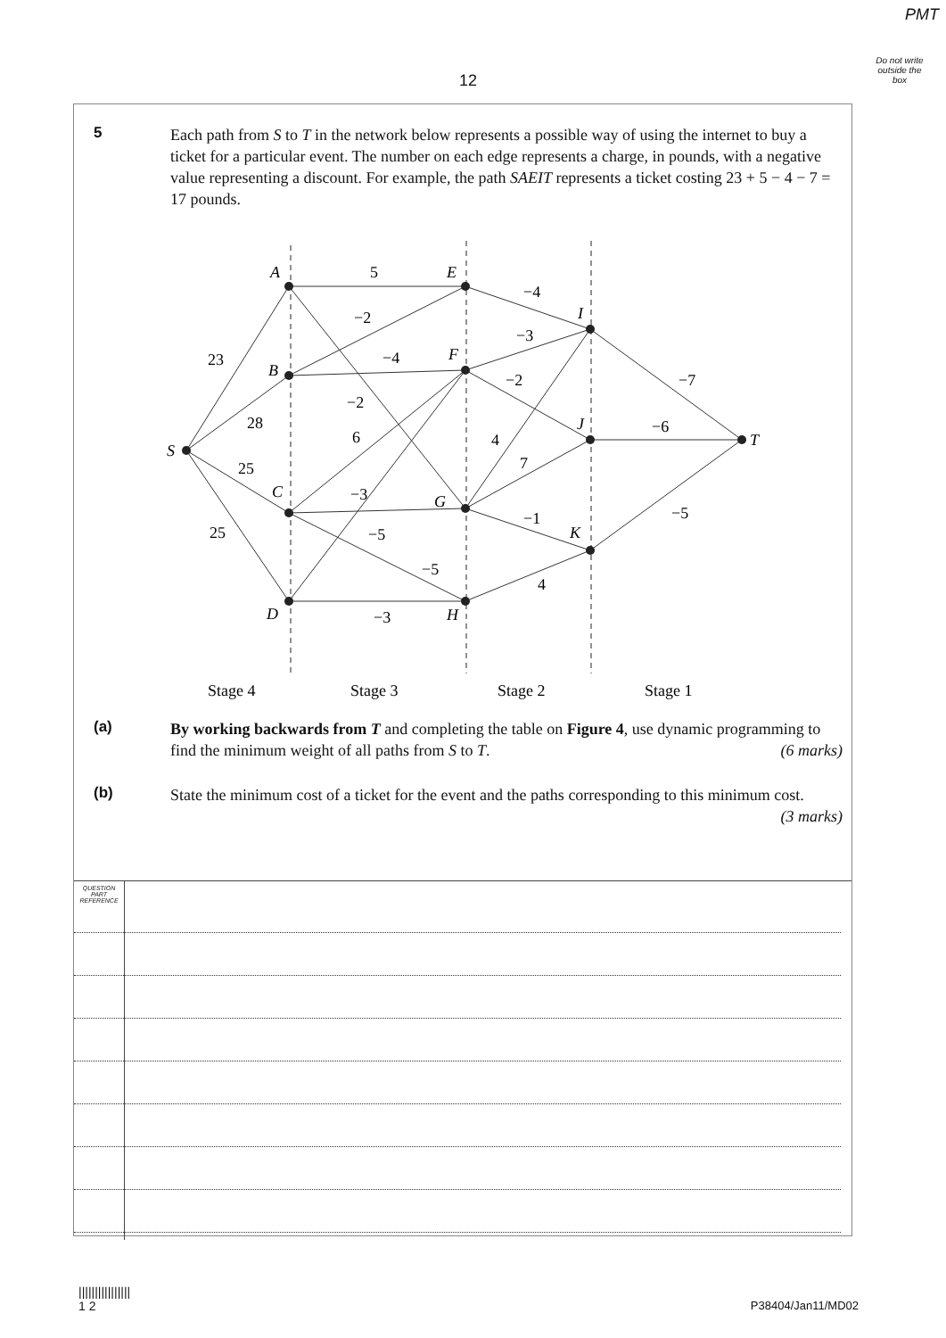PMT
Do not write outside the box
12
5 Each path from S to T in the network below represents a possible way of using the internet to buy a ticket for a particular event. The number on each edge represents a charge, in pounds, with a negative value representing a discount. For example, the path SAEIT represents a ticket costing 23 + 5 − 4 − 7 = 17 pounds.
S
A
B
C
D
E
F
G
H
I
J
K
T
23
28
25
25
5
−2
−4
−2
6
−3
−5
−5
−3
−4
−3
−2
4
7
−1
4
−7
−6
−5
Stage 4
Stage 3
Stage 2
Stage 1
(a) By working backwards from T and completing the table on Figure 4, use dynamic programming to find the minimum weight of all paths from S to T. (6 marks)
(b) State the minimum cost of a ticket for the event and the paths corresponding to this minimum cost. (3 marks)
QUESTION
PART
REFERENCE
||||||||||||||||
1 2
P38404/Jan11/MD02